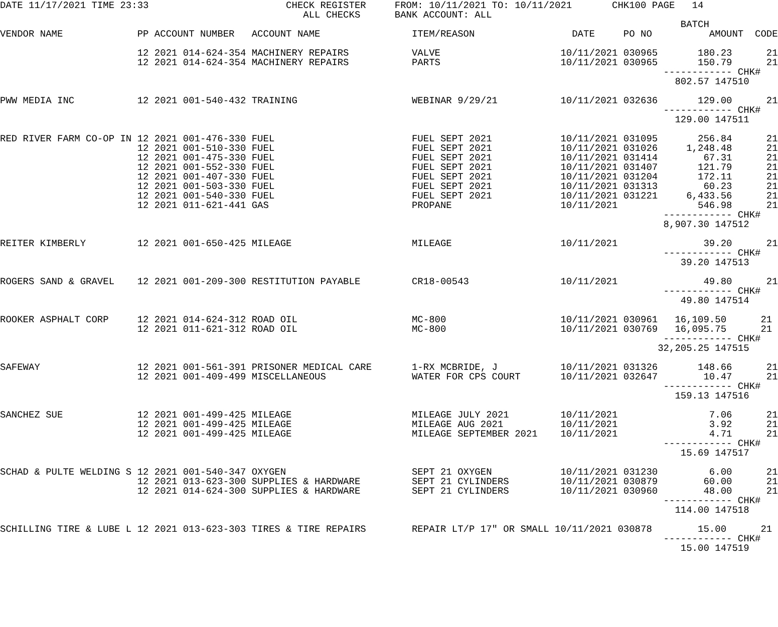DATE 11/17/2021 TIME 23:33                        CHECK REGISTER     FROM: 10/11/2021 TO: 10/11/2021       CHK100 PAGE   14
                                                     ALL CHECKS      BANK ACCOUNT: ALL
                                                                                                                       BATCH
VENDOR NAME             PP ACCOUNT NUMBER   ACCOUNT NAME                ITEM/REASON                 DATE     PO NO          AMOUNT  CODE

                        12 2021 014-624-354 MACHINERY REPAIRS           VALVE                     10/11/2021 030965       180.23      21
                        12 2021 014-624-354 MACHINERY REPAIRS           PARTS                     10/11/2021 030965       150.79      21
                                                                                                                    ------------ CHK#
                                                                                                                      802.57 147510

PWW MEDIA INC           12 2021 001-540-432 TRAINING                    WEBINAR 9/29/21           10/11/2021 032636       129.00      21
                                                                                                                    ------------ CHK#
                                                                                                                      129.00 147511

RED RIVER FARM CO-OP IN 12 2021 001-476-330 FUEL                        FUEL SEPT 2021            10/11/2021 031095       256.84      21
                        12 2021 001-510-330 FUEL                        FUEL SEPT 2021            10/11/2021 031026     1,248.48      21
                        12 2021 001-475-330 FUEL                        FUEL SEPT 2021            10/11/2021 031414        67.31      21
                        12 2021 001-552-330 FUEL                        FUEL SEPT 2021            10/11/2021 031407       121.79      21
                        12 2021 001-407-330 FUEL                        FUEL SEPT 2021            10/11/2021 031204       172.11      21
                        12 2021 001-503-330 FUEL                        FUEL SEPT 2021            10/11/2021 031313        60.23      21
                        12 2021 001-540-330 FUEL                        FUEL SEPT 2021            10/11/2021 031221     6,433.56      21
                        12 2021 011-621-441 GAS                         PROPANE                   10/11/2021              546.98      21
                                                                                                                    ------------ CHK#
                                                                                                                    8,907.30 147512

REITER KIMBERLY         12 2021 001-650-425 MILEAGE                     MILEAGE                   10/11/2021               39.20      21
                                                                                                                    ------------ CHK#
                                                                                                                       39.20 147513

ROGERS SAND & GRAVEL    12 2021 001-209-300 RESTITUTION PAYABLE         CR18-00543                10/11/2021               49.80      21
                                                                                                                    ------------ CHK#
                                                                                                                       49.80 147514

ROOKER ASPHALT CORP     12 2021 014-624-312 ROAD OIL                    MC-800                    10/11/2021 030961   16,109.50      21
                        12 2021 011-621-312 ROAD OIL                    MC-800                    10/11/2021 030769   16,095.75      21
                                                                                                                    ------------ CHK#
                                                                                                                   32,205.25 147515

SAFEWAY                 12 2021 001-561-391 PRISONER MEDICAL CARE       1-RX MCBRIDE, J           10/11/2021 031326       148.66      21
                        12 2021 001-409-499 MISCELLANEOUS               WATER FOR CPS COURT       10/11/2021 032647        10.47      21
                                                                                                                    ------------ CHK#
                                                                                                                      159.13 147516

SANCHEZ SUE             12 2021 001-499-425 MILEAGE                     MILEAGE JULY 2021         10/11/2021                7.06      21
                        12 2021 001-499-425 MILEAGE                     MILEAGE AUG 2021          10/11/2021                3.92      21
                        12 2021 001-499-425 MILEAGE                     MILEAGE SEPTEMBER 2021    10/11/2021                4.71      21
                                                                                                                    ------------ CHK#
                                                                                                                       15.69 147517

SCHAD & PULTE WELDING S 12 2021 001-540-347 OXYGEN                      SEPT 21 OXYGEN            10/11/2021 031230         6.00      21
                        12 2021 013-623-300 SUPPLIES & HARDWARE         SEPT 21 CYLINDERS         10/11/2021 030879        60.00      21
                        12 2021 014-624-300 SUPPLIES & HARDWARE         SEPT 21 CYLINDERS         10/11/2021 030960        48.00      21
                                                                                                                    ------------ CHK#
                                                                                                                      114.00 147518

SCHILLING TIRE & LUBE L 12 2021 013-623-303 TIRES & TIRE REPAIRS        REPAIR LT/P 17" OR SMALL 10/11/2021 030878        15.00      21
                                                                                                                    ------------ CHK#
                                                                                                                       15.00 147519